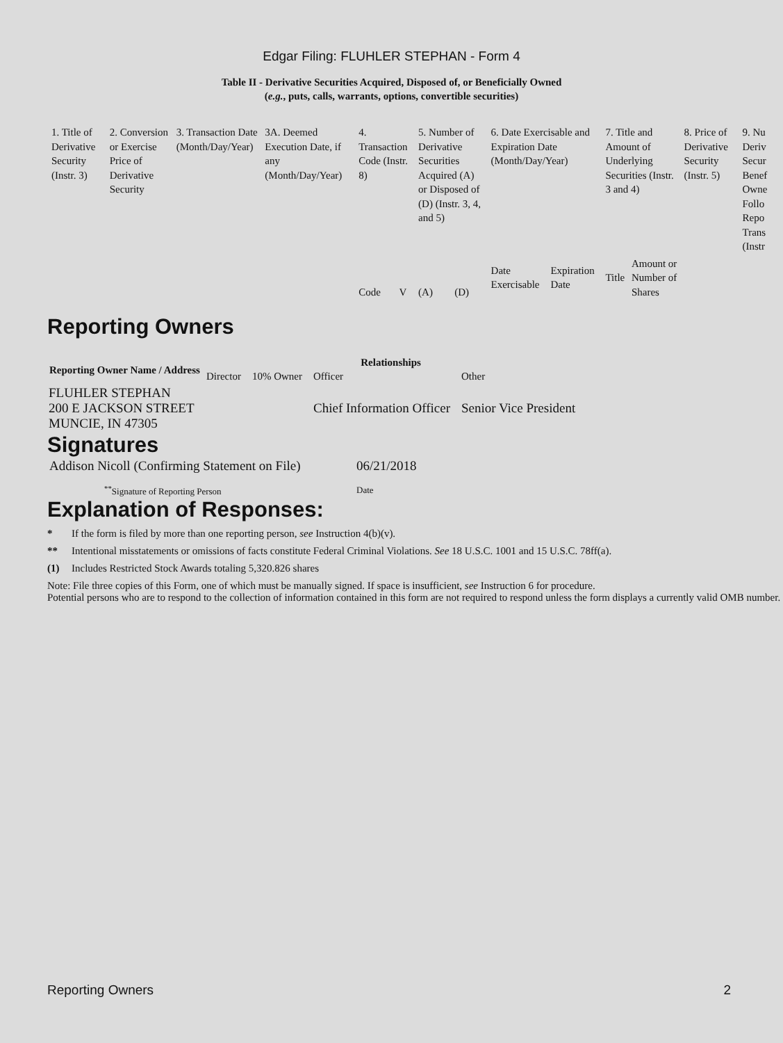Edgar Filing: FLUHLER STEPHAN - Form 4
Table II - Derivative Securities Acquired, Disposed of, or Beneficially Owned
(e.g., puts, calls, warrants, options, convertible securities)
| 1. Title of Derivative Security (Instr. 3) | 2. Conversion or Exercise Price of Derivative Security | 3. Transaction Date (Month/Day/Year) | 3A. Deemed Execution Date, if any (Month/Day/Year) | 4. Transaction Code (Instr. 8) | | 5. Number of Derivative Securities Acquired (A) or Disposed of (D) (Instr. 3, 4, and 5) | | 6. Date Exercisable and Expiration Date (Month/Day/Year) | | 7. Title and Amount of Underlying Securities (Instr. 3 and 4) | | 8. Price of Derivative Security (Instr. 5) | 9. Nu Deriv Secur Benef Owne Follo Repo Trans (Instr |
| | | | | Code | V | (A) | (D) | Date Exercisable | Expiration Date | Title | Amount or Number of Shares | | |
Reporting Owners
| Reporting Owner Name / Address | Relationships | | | |
| --- | --- | --- | --- | --- |
| | Director | 10% Owner | Officer | Other |
| FLUHLER STEPHAN 200 E JACKSON STREET MUNCIE, IN 47305 | | | Chief Information Officer | Senior Vice President |
Signatures
| Addison Nicoll (Confirming Statement on File) | 06/21/2018 |
| <sup>**</sup> Signature of Reporting Person | Date |
Explanation of Responses:
* If the form is filed by more than one reporting person, see Instruction 4(b)(v).
** Intentional misstatements or omissions of facts constitute Federal Criminal Violations. See 18 U.S.C. 1001 and 15 U.S.C. 78ff(a).
(1) Includes Restricted Stock Awards totaling 5,320.826 shares
Note: File three copies of this Form, one of which must be manually signed. If space is insufficient, see Instruction 6 for procedure.
Potential persons who are to respond to the collection of information contained in this form are not required to respond unless the form displays a currently valid OMB number.
Reporting Owners 2